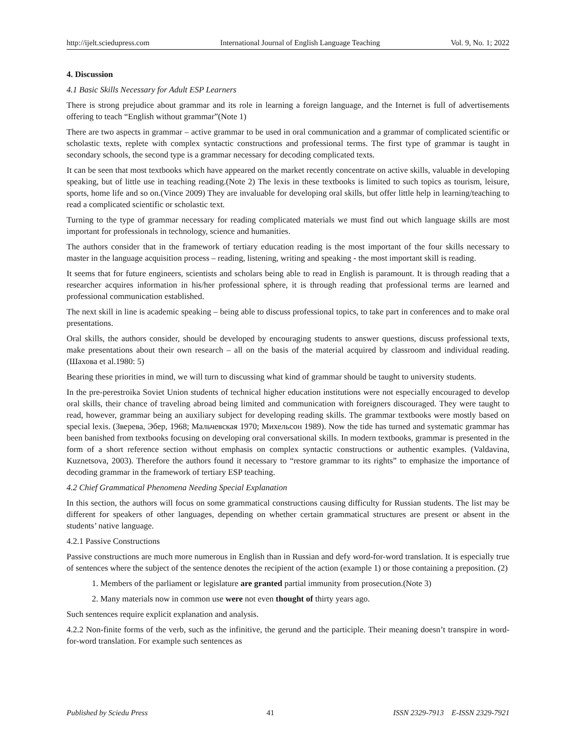http://ijelt.sciedupress.com International Journal of English Language Teaching Vol. 9, No. 1; 2022
4. Discussion
4.1 Basic Skills Necessary for Adult ESP Learners
There is strong prejudice about grammar and its role in learning a foreign language, and the Internet is full of advertisements offering to teach “English without grammar”(Note 1)
There are two aspects in grammar – active grammar to be used in oral communication and a grammar of complicated scientific or scholastic texts, replete with complex syntactic constructions and professional terms. The first type of grammar is taught in secondary schools, the second type is a grammar necessary for decoding complicated texts.
It can be seen that most textbooks which have appeared on the market recently concentrate on active skills, valuable in developing speaking, but of little use in teaching reading.(Note 2) The lexis in these textbooks is limited to such topics as tourism, leisure, sports, home life and so on.(Vince 2009) They are invaluable for developing oral skills, but offer little help in learning/teaching to read a complicated scientific or scholastic text.
Turning to the type of grammar necessary for reading complicated materials we must find out which language skills are most important for professionals in technology, science and humanities.
The authors consider that in the framework of tertiary education reading is the most important of the four skills necessary to master in the language acquisition process – reading, listening, writing and speaking - the most important skill is reading.
It seems that for future engineers, scientists and scholars being able to read in English is paramount. It is through reading that a researcher acquires information in his/her professional sphere, it is through reading that professional terms are learned and professional communication established.
The next skill in line is academic speaking – being able to discuss professional topics, to take part in conferences and to make oral presentations.
Oral skills, the authors consider, should be developed by encouraging students to answer questions, discuss professional texts, make presentations about their own research – all on the basis of the material acquired by classroom and individual reading. (Шахова et al.1980: 5)
Bearing these priorities in mind, we will turn to discussing what kind of grammar should be taught to university students.
In the pre-perestroika Soviet Union students of technical higher education institutions were not especially encouraged to develop oral skills, their chance of traveling abroad being limited and communication with foreigners discouraged. They were taught to read, however, grammar being an auxiliary subject for developing reading skills. The grammar textbooks were mostly based on special lexis. (Зверева, Эбер, 1968; Мальчевская 1970; Михельсон 1989). Now the tide has turned and systematic grammar has been banished from textbooks focusing on developing oral conversational skills. In modern textbooks, grammar is presented in the form of a short reference section without emphasis on complex syntactic constructions or authentic examples. (Valdavina, Kuznetsova, 2003). Therefore the authors found it necessary to “restore grammar to its rights” to emphasize the importance of decoding grammar in the framework of tertiary ESP teaching.
4.2 Chief Grammatical Phenomena Needing Special Explanation
In this section, the authors will focus on some grammatical constructions causing difficulty for Russian students. The list may be different for speakers of other languages, depending on whether certain grammatical structures are present or absent in the students’ native language.
4.2.1 Passive Constructions
Passive constructions are much more numerous in English than in Russian and defy word-for-word translation. It is especially true of sentences where the subject of the sentence denotes the recipient of the action (example 1) or those containing a preposition. (2)
1. Members of the parliament or legislature are granted partial immunity from prosecution.(Note 3)
2. Many materials now in common use were not even thought of thirty years ago.
Such sentences require explicit explanation and analysis.
4.2.2 Non-finite forms of the verb, such as the infinitive, the gerund and the participle. Their meaning doesn’t transpire in word-for-word translation. For example such sentences as
Published by Sciedu Press 41 ISSN 2329-7913 E-ISSN 2329-7921